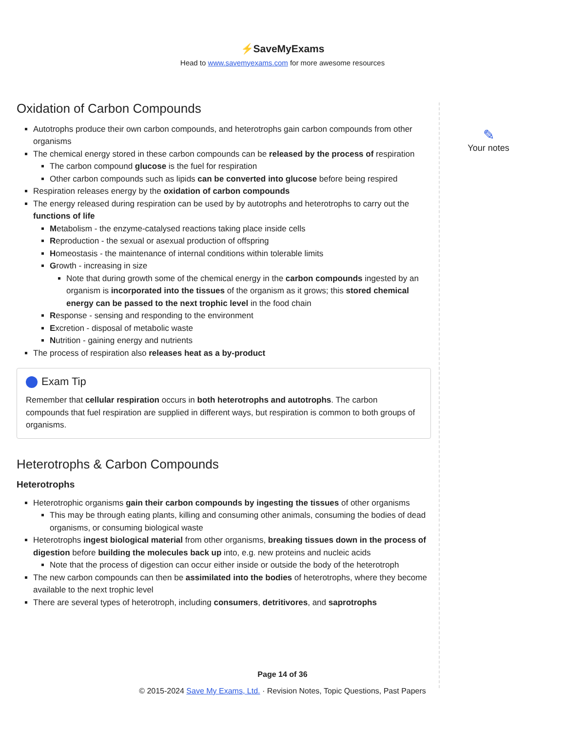⚡SaveMyExams
Head to www.savemyexams.com for more awesome resources
Oxidation of Carbon Compounds
Autotrophs produce their own carbon compounds, and heterotrophs gain carbon compounds from other organisms
The chemical energy stored in these carbon compounds can be released by the process of respiration
The carbon compound glucose is the fuel for respiration
Other carbon compounds such as lipids can be converted into glucose before being respired
Respiration releases energy by the oxidation of carbon compounds
The energy released during respiration can be used by by autotrophs and heterotrophs to carry out the functions of life
Metabolism - the enzyme-catalysed reactions taking place inside cells
Reproduction - the sexual or asexual production of offspring
Homeostasis - the maintenance of internal conditions within tolerable limits
Growth - increasing in size
Note that during growth some of the chemical energy in the carbon compounds ingested by an organism is incorporated into the tissues of the organism as it grows; this stored chemical energy can be passed to the next trophic level in the food chain
Response - sensing and responding to the environment
Excretion - disposal of metabolic waste
Nutrition - gaining energy and nutrients
The process of respiration also releases heat as a by-product
Exam Tip
Remember that cellular respiration occurs in both heterotrophs and autotrophs. The carbon compounds that fuel respiration are supplied in different ways, but respiration is common to both groups of organisms.
Heterotrophs & Carbon Compounds
Heterotrophs
Heterotrophic organisms gain their carbon compounds by ingesting the tissues of other organisms
This may be through eating plants, killing and consuming other animals, consuming the bodies of dead organisms, or consuming biological waste
Heterotrophs ingest biological material from other organisms, breaking tissues down in the process of digestion before building the molecules back up into, e.g. new proteins and nucleic acids
Note that the process of digestion can occur either inside or outside the body of the heterotroph
The new carbon compounds can then be assimilated into the bodies of heterotrophs, where they become available to the next trophic level
There are several types of heterotroph, including consumers, detritivores, and saprotrophs
✎
Your notes
Page 14 of 36
© 2015-2024 Save My Exams, Ltd. · Revision Notes, Topic Questions, Past Papers